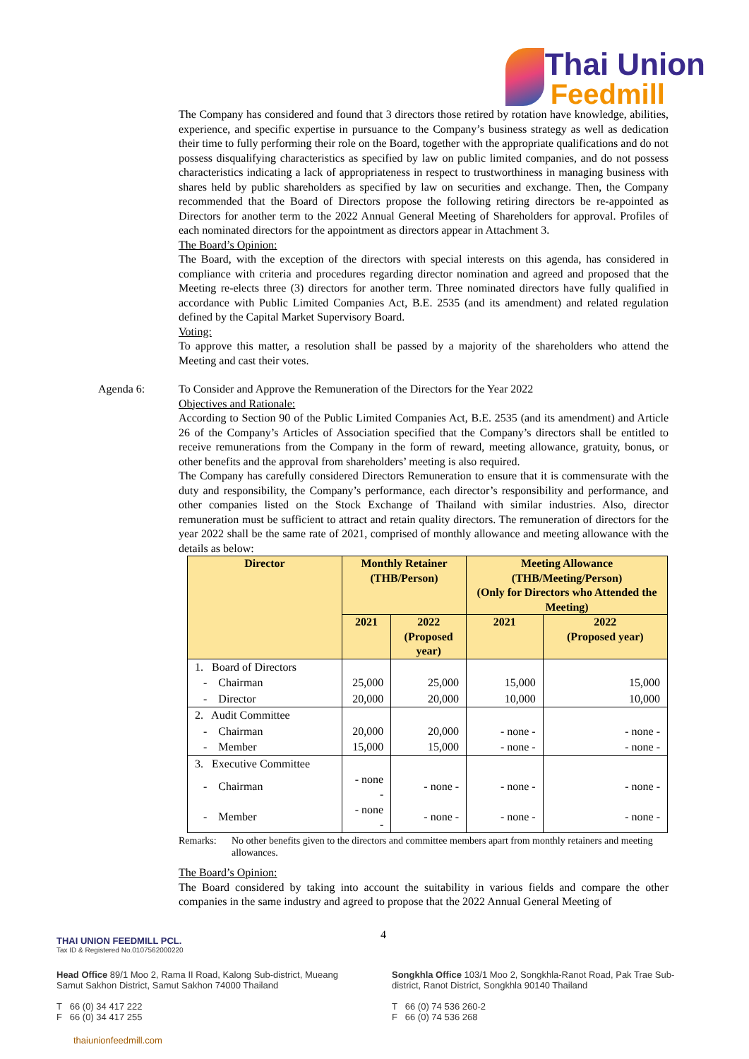Thai Union
Feedmill
The Company has considered and found that 3 directors those retired by rotation have knowledge, abilities, experience, and specific expertise in pursuance to the Company’s business strategy as well as dedication their time to fully performing their role on the Board, together with the appropriate qualifications and do not possess disqualifying characteristics as specified by law on public limited companies, and do not possess characteristics indicating a lack of appropriateness in respect to trustworthiness in managing business with shares held by public shareholders as specified by law on securities and exchange. Then, the Company recommended that the Board of Directors propose the following retiring directors be re-appointed as Directors for another term to the 2022 Annual General Meeting of Shareholders for approval. Profiles of each nominated directors for the appointment as directors appear in Attachment 3.
The Board’s Opinion:
The Board, with the exception of the directors with special interests on this agenda, has considered in compliance with criteria and procedures regarding director nomination and agreed and proposed that the Meeting re-elects three (3) directors for another term. Three nominated directors have fully qualified in accordance with Public Limited Companies Act, B.E. 2535 (and its amendment) and related regulation defined by the Capital Market Supervisory Board.
Voting:
To approve this matter, a resolution shall be passed by a majority of the shareholders who attend the Meeting and cast their votes.
Agenda 6: To Consider and Approve the Remuneration of the Directors for the Year 2022
Objectives and Rationale:
According to Section 90 of the Public Limited Companies Act, B.E. 2535 (and its amendment) and Article 26 of the Company’s Articles of Association specified that the Company’s directors shall be entitled to receive remunerations from the Company in the form of reward, meeting allowance, gratuity, bonus, or other benefits and the approval from shareholders’ meeting is also required.
The Company has carefully considered Directors Remuneration to ensure that it is commensurate with the duty and responsibility, the Company’s performance, each director’s responsibility and performance, and other companies listed on the Stock Exchange of Thailand with similar industries. Also, director remuneration must be sufficient to attract and retain quality directors. The remuneration of directors for the year 2022 shall be the same rate of 2021, comprised of monthly allowance and meeting allowance with the details as below:
| Director | Monthly Retainer (THB/Person) | | Meeting Allowance (THB/Meeting/Person) (Only for Directors who Attended the Meeting) | |
| --- | --- | --- | --- | --- |
| | 2021 | 2022 (Proposed year) | 2021 | 2022 (Proposed year) |
| 1. Board of Directors | | | | |
| - Chairman | 25,000 | 25,000 | 15,000 | 15,000 |
| - Director | 20,000 | 20,000 | 10,000 | 10,000 |
| 2. Audit Committee | | | | |
| - Chairman | 20,000 | 20,000 | - none - | - none - |
| - Member | 15,000 | 15,000 | - none - | - none - |
| 3. Executive Committee | | | | |
| - Chairman | - none - | - none - | - none - | - none - |
| - Member | - none - | - none - | - none - | - none - |
Remarks: No other benefits given to the directors and committee members apart from monthly retainers and meeting allowances.
The Board’s Opinion:
The Board considered by taking into account the suitability in various fields and compare the other companies in the same industry and agreed to propose that the 2022 Annual General Meeting of
4
THAI UNION FEEDMILL PCL.
Tax ID & Registered No.0107562000220
Head Office 89/1 Moo 2, Rama II Road, Kalong Sub-district, Mueang Samut Sakhon District, Samut Sakhon 74000 Thailand
T 66 (0) 34 417 222
F 66 (0) 34 417 255
Songkhla Office 103/1 Moo 2, Songkhla-Ranot Road, Pak Trae Sub-district, Ranot District, Songkhla 90140 Thailand
T 66 (0) 74 536 260-2
F 66 (0) 74 536 268
thaiunionfeedmill.com